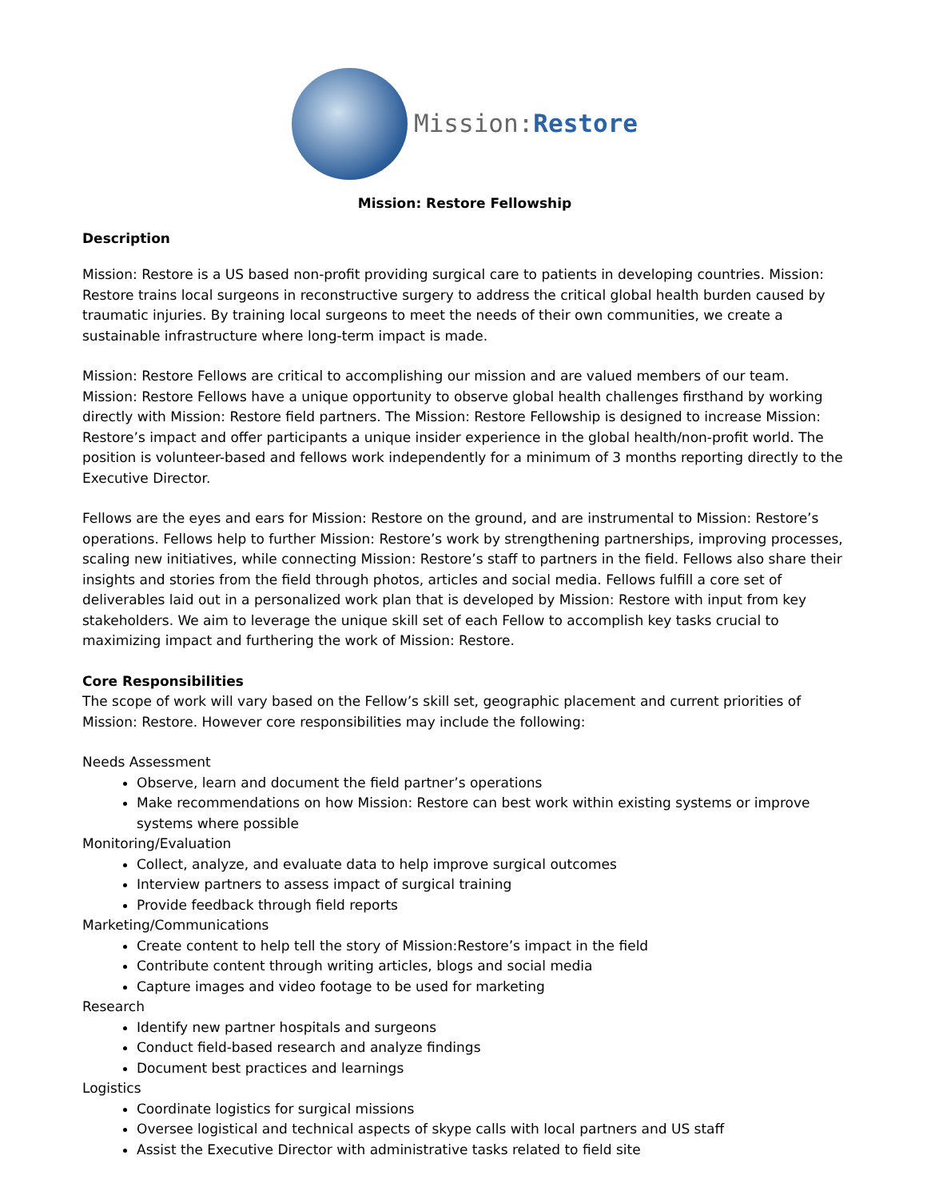Mission:Restore
Mission: Restore Fellowship
Description
Mission: Restore is a US based non-profit providing surgical care to patients in developing countries. Mission: Restore trains local surgeons in reconstructive surgery to address the critical global health burden caused by traumatic injuries. By training local surgeons to meet the needs of their own communities, we create a sustainable infrastructure where long-term impact is made.
Mission: Restore Fellows are critical to accomplishing our mission and are valued members of our team. Mission: Restore Fellows have a unique opportunity to observe global health challenges firsthand by working directly with Mission: Restore field partners. The Mission: Restore Fellowship is designed to increase Mission: Restore’s impact and offer participants a unique insider experience in the global health/non-profit world. The position is volunteer-based and fellows work independently for a minimum of 3 months reporting directly to the Executive Director.
Fellows are the eyes and ears for Mission: Restore on the ground, and are instrumental to Mission: Restore’s operations. Fellows help to further Mission: Restore’s work by strengthening partnerships, improving processes, scaling new initiatives, while connecting Mission: Restore’s staff to partners in the field. Fellows also share their insights and stories from the field through photos, articles and social media. Fellows fulfill a core set of deliverables laid out in a personalized work plan that is developed by Mission: Restore with input from key stakeholders. We aim to leverage the unique skill set of each Fellow to accomplish key tasks crucial to maximizing impact and furthering the work of Mission: Restore.
Core Responsibilities
The scope of work will vary based on the Fellow’s skill set, geographic placement and current priorities of Mission: Restore. However core responsibilities may include the following:
Needs Assessment
Observe, learn and document the field partner’s operations
Make recommendations on how Mission: Restore can best work within existing systems or improve systems where possible
Monitoring/Evaluation
Collect, analyze, and evaluate data to help improve surgical outcomes
Interview partners to assess impact of surgical training
Provide feedback through field reports
Marketing/Communications
Create content to help tell the story of Mission:Restore’s impact in the field
Contribute content through writing articles, blogs and social media
Capture images and video footage to be used for marketing
Research
Identify new partner hospitals and surgeons
Conduct field-based research and analyze findings
Document best practices and learnings
Logistics
Coordinate logistics for surgical missions
Oversee logistical and technical aspects of skype calls with local partners and US staff
Assist the Executive Director with administrative tasks related to field site